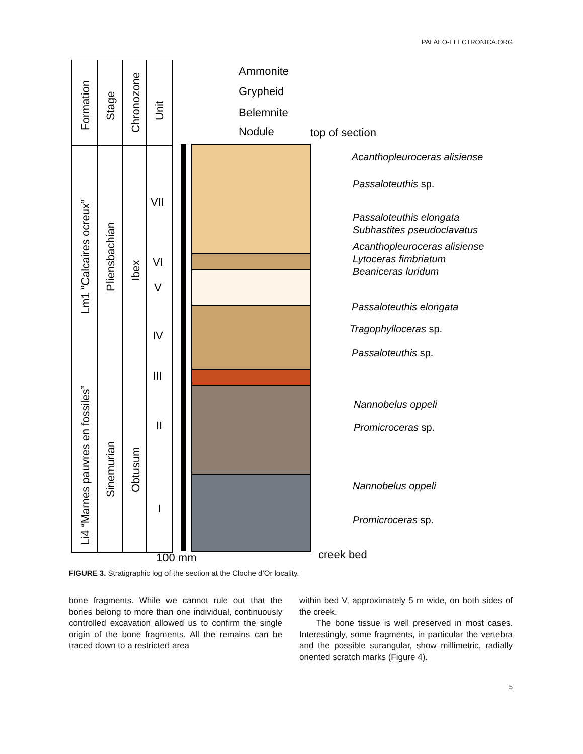PALAEO-ELECTRONICA.ORG
Formation
Stage
Chronozone
Unit
Lm1 “Calcaires ocreux”
Pliensbachian
Ibex
Li4 “Marnes pauvres en fossiles”
Sinemurian
Obtusum
VII
VI
V
IV
III
II
I
Ammonite
Grypheid
Belemnite
Nodule
top of section
100 mm
creek bed
Acanthopleuroceras alisiense
Passaloteuthis sp.
Passaloteuthis elongata
Subhastites pseudoclavatus
Acanthopleuroceras alisiense
Lytoceras fimbriatum
Beaniceras luridum
Passaloteuthis elongata
Tragophylloceras sp.
Passaloteuthis sp.
Nannobelus oppeli
Promicroceras sp.
Nannobelus oppeli
Promicroceras sp.
FIGURE 3. Stratigraphic log of the section at the Cloche d’Or locality.
bone fragments. While we cannot rule out that the bones belong to more than one individual, continu­ously controlled excavation allowed us to confirm the single origin of the bone fragments. All the remains can be traced down to a restricted area
within bed V, approximately 5 m wide, on both sides of the creek.
  The bone tissue is well preserved in most cases. Interestingly, some fragments, in particular the vertebra and the possible surangular, show mil­limetric, radially oriented scratch marks (Figure 4).
5